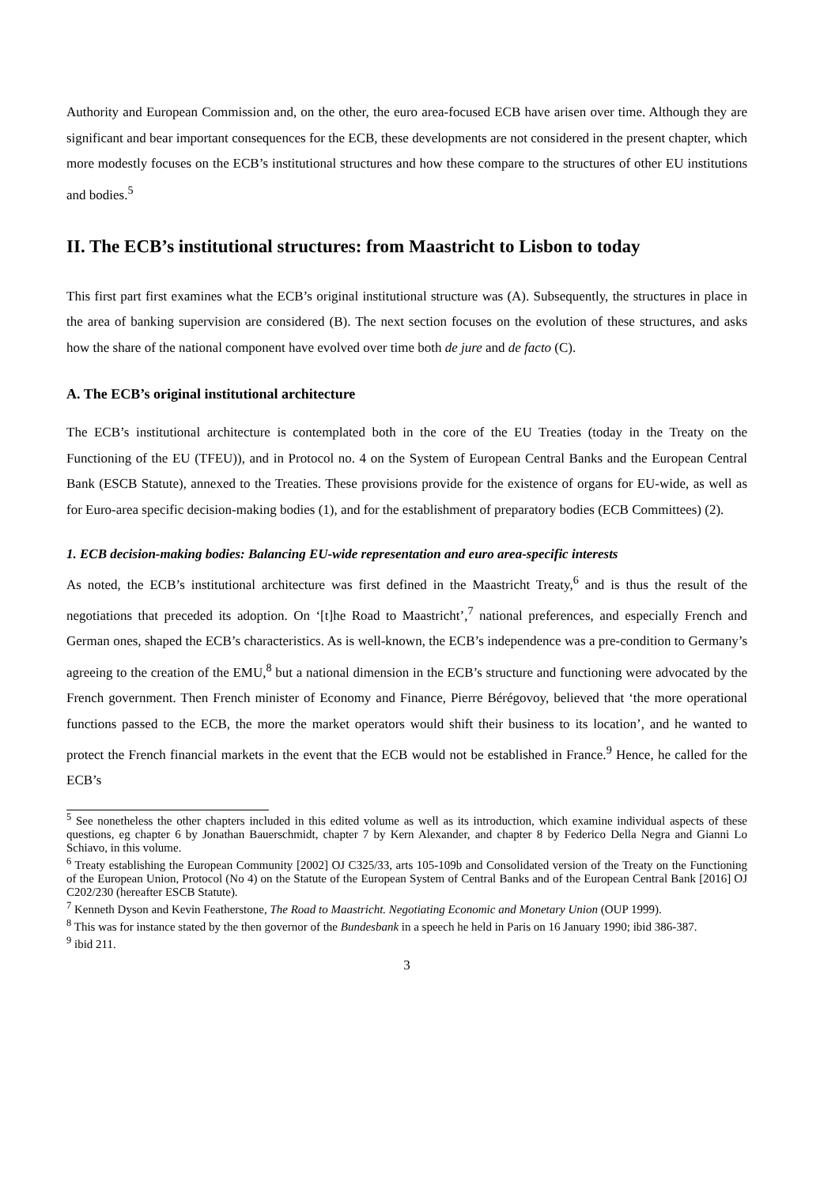Authority and European Commission and, on the other, the euro area-focused ECB have arisen over time. Although they are significant and bear important consequences for the ECB, these developments are not considered in the present chapter, which more modestly focuses on the ECB’s institutional structures and how these compare to the structures of other EU institutions and bodies.<sup>5</sup>
II. The ECB’s institutional structures: from Maastricht to Lisbon to today
This first part first examines what the ECB’s original institutional structure was (A). Subsequently, the structures in place in the area of banking supervision are considered (B). The next section focuses on the evolution of these structures, and asks how the share of the national component have evolved over time both de jure and de facto (C).
A. The ECB’s original institutional architecture
The ECB’s institutional architecture is contemplated both in the core of the EU Treaties (today in the Treaty on the Functioning of the EU (TFEU)), and in Protocol no. 4 on the System of European Central Banks and the European Central Bank (ESCB Statute), annexed to the Treaties. These provisions provide for the existence of organs for EU-wide, as well as for Euro-area specific decision-making bodies (1), and for the establishment of preparatory bodies (ECB Committees) (2).
1. ECB decision-making bodies: Balancing EU-wide representation and euro area-specific interests
As noted, the ECB’s institutional architecture was first defined in the Maastricht Treaty,<sup>6</sup> and is thus the result of the negotiations that preceded its adoption. On ‘[t]he Road to Maastricht’,<sup>7</sup> national preferences, and especially French and German ones, shaped the ECB’s characteristics. As is well-known, the ECB’s independence was a pre-condition to Germany’s agreeing to the creation of the EMU,<sup>8</sup> but a national dimension in the ECB’s structure and functioning were advocated by the French government. Then French minister of Economy and Finance, Pierre Bérégovoy, believed that ‘the more operational functions passed to the ECB, the more the market operators would shift their business to its location’, and he wanted to protect the French financial markets in the event that the ECB would not be established in France.<sup>9</sup> Hence, he called for the ECB’s
<sup>5</sup> See nonetheless the other chapters included in this edited volume as well as its introduction, which examine individual aspects of these questions, eg chapter 6 by Jonathan Bauerschmidt, chapter 7 by Kern Alexander, and chapter 8 by Federico Della Negra and Gianni Lo Schiavo, in this volume.
<sup>6</sup> Treaty establishing the European Community [2002] OJ C325/33, arts 105-109b and Consolidated version of the Treaty on the Functioning of the European Union, Protocol (No 4) on the Statute of the European System of Central Banks and of the European Central Bank [2016] OJ C202/230 (hereafter ESCB Statute).
<sup>7</sup> Kenneth Dyson and Kevin Featherstone, The Road to Maastricht. Negotiating Economic and Monetary Union (OUP 1999).
<sup>8</sup> This was for instance stated by the then governor of the Bundesbank in a speech he held in Paris on 16 January 1990; ibid 386-387.
<sup>9</sup> ibid 211.
3